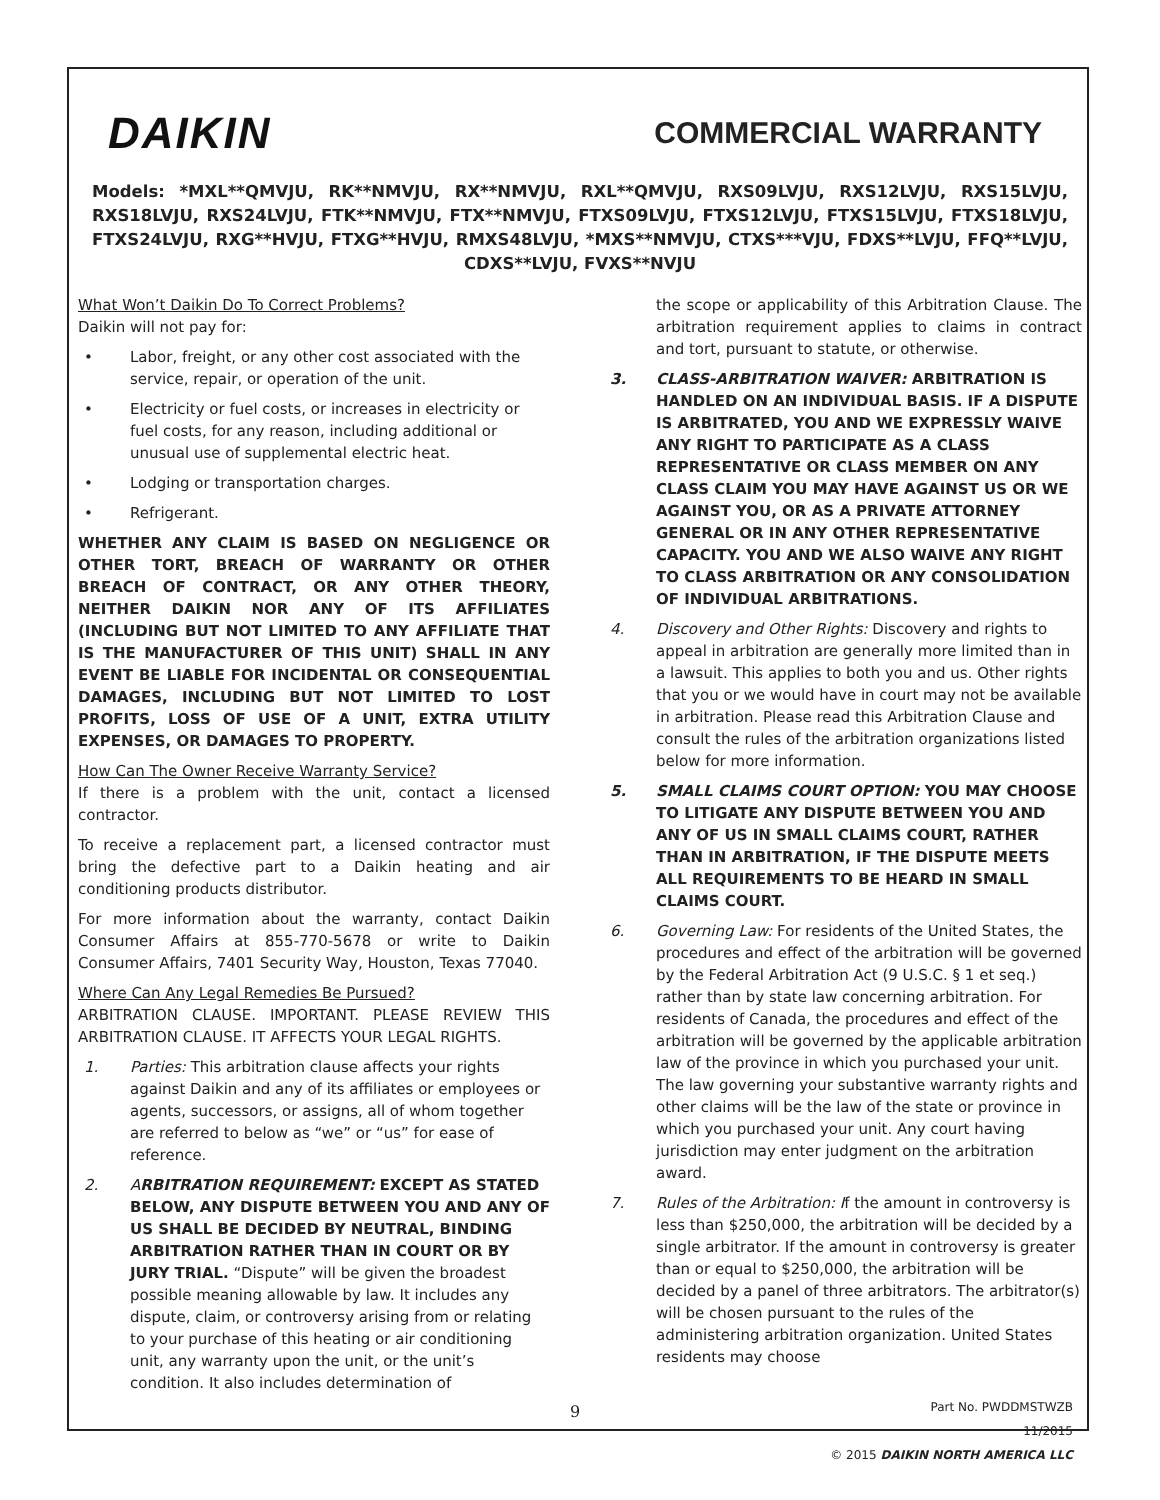DAIKIN
COMMERCIAL WARRANTY
Models: *MXL**QMVJU, RK**NMVJU, RX**NMVJU, RXL**QMVJU, RXS09LVJU, RXS12LVJU, RXS15LVJU, RXS18LVJU, RXS24LVJU, FTK**NMVJU, FTX**NMVJU, FTXS09LVJU, FTXS12LVJU, FTXS15LVJU, FTXS18LVJU, FTXS24LVJU, RXG**HVJU, FTXG**HVJU, RMXS48LVJU, *MXS**NMVJU, CTXS***VJU, FDXS**LVJU, FFQ**LVJU, CDXS**LVJU, FVXS**NVJU
What Won’t Daikin Do To Correct Problems?
Daikin will not pay for:
• Labor, freight, or any other cost associated with the service, repair, or operation of the unit.
• Electricity or fuel costs, or increases in electricity or fuel costs, for any reason, including additional or unusual use of supplemental electric heat.
• Lodging or transportation charges.
• Refrigerant.
WHETHER ANY CLAIM IS BASED ON NEGLIGENCE OR OTHER TORT, BREACH OF WARRANTY OR OTHER BREACH OF CONTRACT, OR ANY OTHER THEORY, NEITHER DAIKIN NOR ANY OF ITS AFFILIATES (INCLUDING BUT NOT LIMITED TO ANY AFFILIATE THAT IS THE MANUFACTURER OF THIS UNIT) SHALL IN ANY EVENT BE LIABLE FOR INCIDENTAL OR CONSEQUENTIAL DAMAGES, INCLUDING BUT NOT LIMITED TO LOST PROFITS, LOSS OF USE OF A UNIT, EXTRA UTILITY EXPENSES, OR DAMAGES TO PROPERTY.
How Can The Owner Receive Warranty Service?
If there is a problem with the unit, contact a licensed contractor.
To receive a replacement part, a licensed contractor must bring the defective part to a Daikin heating and air conditioning products distributor.
For more information about the warranty, contact Daikin Consumer Affairs at 855-770-5678 or write to Daikin Consumer Affairs, 7401 Security Way, Houston, Texas 77040.
Where Can Any Legal Remedies Be Pursued?
ARBITRATION CLAUSE. IMPORTANT. PLEASE REVIEW THIS ARBITRATION CLAUSE. IT AFFECTS YOUR LEGAL RIGHTS.
1. Parties: This arbitration clause affects your rights against Daikin and any of its affiliates or employees or agents, successors, or assigns, all of whom together are referred to below as “we” or “us” for ease of reference.
2. ARBITRATION REQUIREMENT: EXCEPT AS STATED BELOW, ANY DISPUTE BETWEEN YOU AND ANY OF US SHALL BE DECIDED BY NEUTRAL, BINDING ARBITRATION RATHER THAN IN COURT OR BY JURY TRIAL. “Dispute” will be given the broadest possible meaning allowable by law. It includes any dispute, claim, or controversy arising from or relating to your purchase of this heating or air conditioning unit, any warranty upon the unit, or the unit’s condition. It also includes determination of
the scope or applicability of this Arbitration Clause. The arbitration requirement applies to claims in contract and tort, pursuant to statute, or otherwise.
3. CLASS-ARBITRATION WAIVER: ARBITRATION IS HANDLED ON AN INDIVIDUAL BASIS. IF A DISPUTE IS ARBITRATED, YOU AND WE EXPRESSLY WAIVE ANY RIGHT TO PARTICIPATE AS A CLASS REPRESENTATIVE OR CLASS MEMBER ON ANY CLASS CLAIM YOU MAY HAVE AGAINST US OR WE AGAINST YOU, OR AS A PRIVATE ATTORNEY GENERAL OR IN ANY OTHER REPRESENTATIVE CAPACITY. YOU AND WE ALSO WAIVE ANY RIGHT TO CLASS ARBITRATION OR ANY CONSOLIDATION OF INDIVIDUAL ARBITRATIONS.
4. Discovery and Other Rights: Discovery and rights to appeal in arbitration are generally more limited than in a lawsuit. This applies to both you and us. Other rights that you or we would have in court may not be available in arbitration. Please read this Arbitration Clause and consult the rules of the arbitration organizations listed below for more information.
5. SMALL CLAIMS COURT OPTION: YOU MAY CHOOSE TO LITIGATE ANY DISPUTE BETWEEN YOU AND ANY OF US IN SMALL CLAIMS COURT, RATHER THAN IN ARBITRATION, IF THE DISPUTE MEETS ALL REQUIREMENTS TO BE HEARD IN SMALL CLAIMS COURT.
6. Governing Law: For residents of the United States, the procedures and effect of the arbitration will be governed by the Federal Arbitration Act (9 U.S.C. § 1 et seq.) rather than by state law concerning arbitration. For residents of Canada, the procedures and effect of the arbitration will be governed by the applicable arbitration law of the province in which you purchased your unit. The law governing your substantive warranty rights and other claims will be the law of the state or province in which you purchased your unit. Any court having jurisdiction may enter judgment on the arbitration award.
7. Rules of the Arbitration: If the amount in controversy is less than $250,000, the arbitration will be decided by a single arbitrator. If the amount in controversy is greater than or equal to $250,000, the arbitration will be decided by a panel of three arbitrators. The arbitrator(s) will be chosen pursuant to the rules of the administering arbitration organization. United States residents may choose
Part No. PWDDMSTWZB
11/2015
© 2015 DAIKIN NORTH AMERICA LLC
9